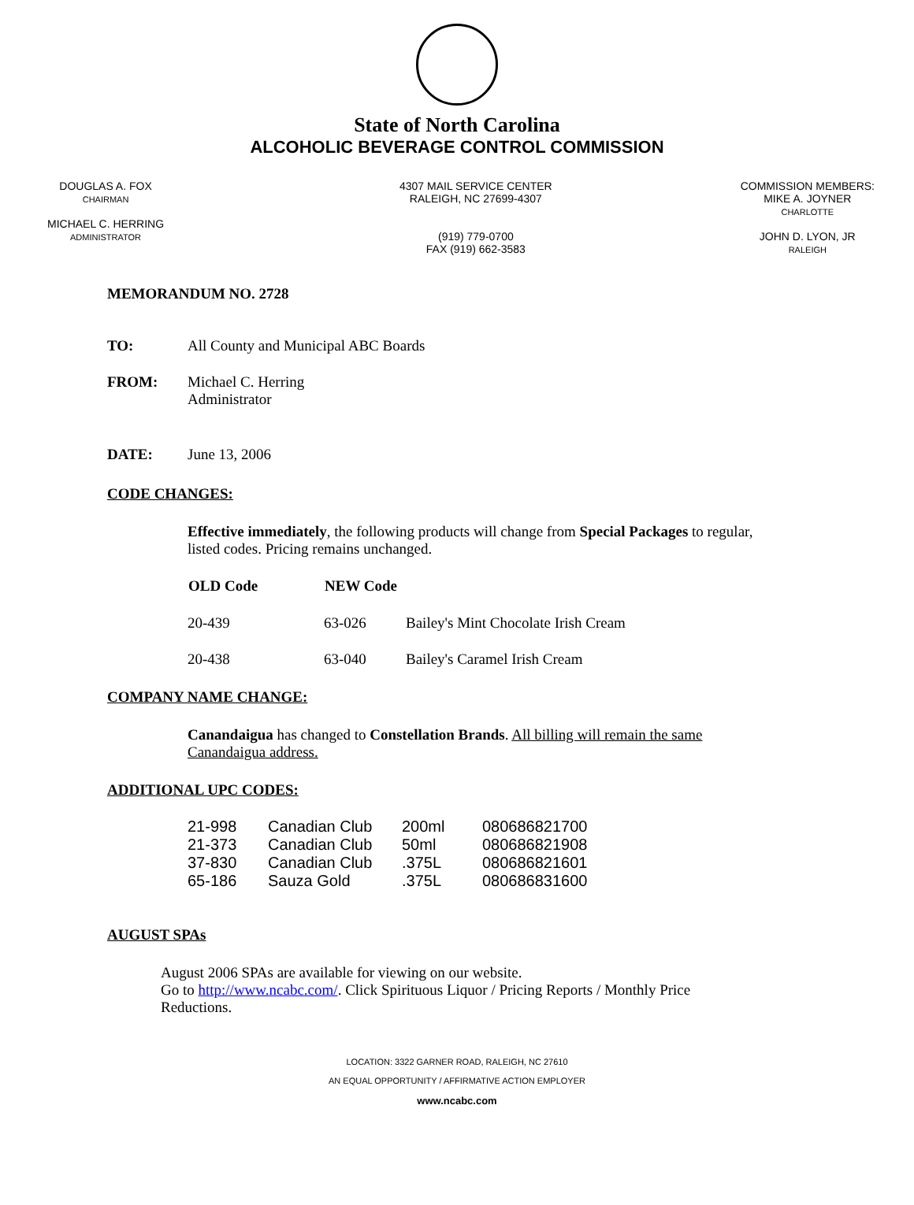State of North Carolina
ALCOHOLIC BEVERAGE CONTROL COMMISSION
DOUGLAS A. FOX
CHAIRMAN
MICHAEL C. HERRING
ADMINISTRATOR
4307 MAIL SERVICE CENTER
RALEIGH, NC 27699-4307
(919) 779-0700
FAX (919) 662-3583
COMMISSION MEMBERS:
MIKE A. JOYNER
CHARLOTTE
JOHN D. LYON, JR
RALEIGH
MEMORANDUM NO. 2728
| TO: | All County and Municipal ABC Boards |
| FROM: | Michael C. Herring Administrator |
| DATE: | June 13, 2006 |
CODE CHANGES:
Effective immediately, the following products will change from Special Packages to regular, listed codes. Pricing remains unchanged.
| OLD Code | NEW Code | |
| --- | --- | --- |
| 20-439 | 63-026 | Bailey's Mint Chocolate Irish Cream |
| 20-438 | 63-040 | Bailey's Caramel Irish Cream |
COMPANY NAME CHANGE:
Canandaigua has changed to Constellation Brands. All billing will remain the same Canandaigua address.
ADDITIONAL UPC CODES:
| 21-998 | Canadian Club | 200ml | 080686821700 |
| 21-373 | Canadian Club | 50ml | 080686821908 |
| 37-830 | Canadian Club | .375L | 080686821601 |
| 65-186 | Sauza Gold | .375L | 080686831600 |
AUGUST SPAs
August 2006 SPAs are available for viewing on our website.
Go to http://www.ncabc.com/. Click Spirituous Liquor / Pricing Reports / Monthly Price Reductions.
LOCATION: 3322 GARNER ROAD, RALEIGH, NC 27610
AN EQUAL OPPORTUNITY / AFFIRMATIVE ACTION EMPLOYER
www.ncabc.com